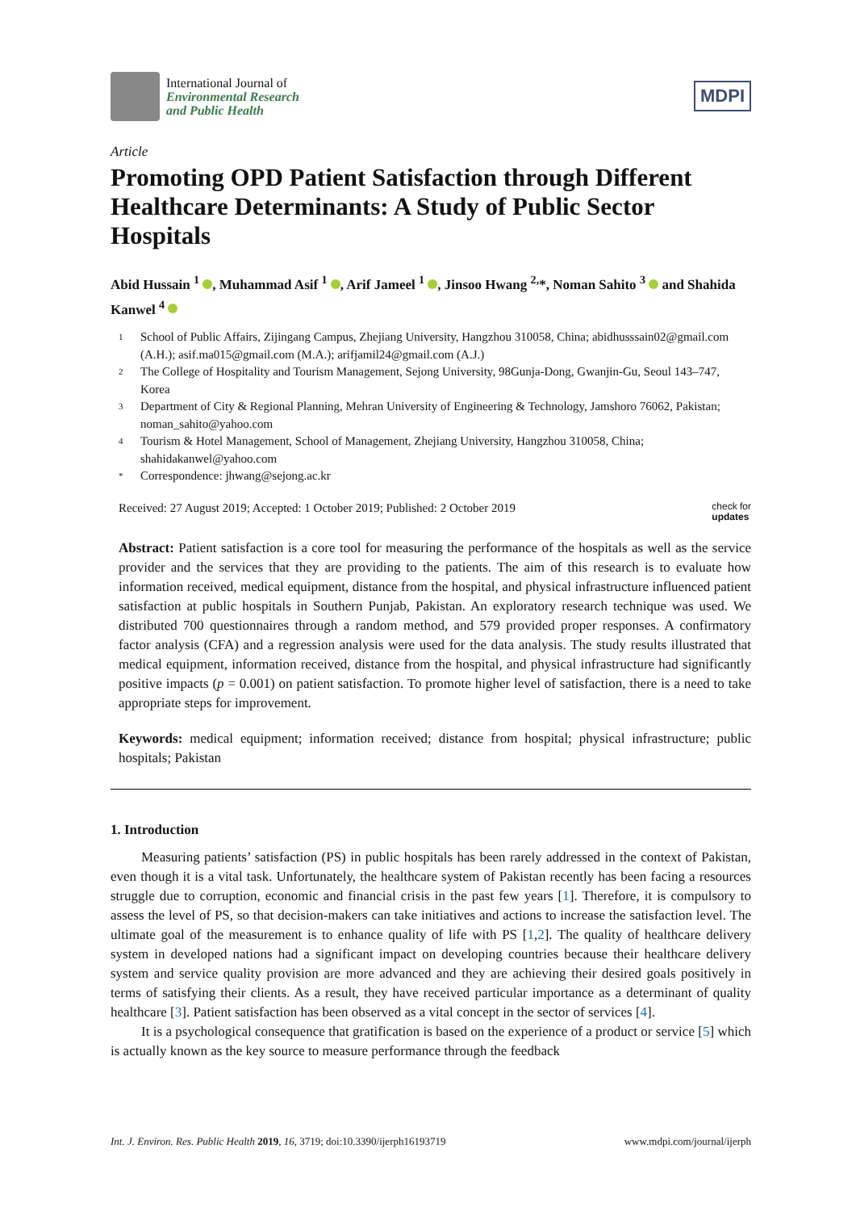International Journal of
Environmental Research
and Public Health
MDPI
Article
Promoting OPD Patient Satisfaction through Different Healthcare Determinants: A Study of Public Sector Hospitals
Abid Hussain <sup>1</sup> , Muhammad Asif <sup>1</sup> , Arif Jameel <sup>1</sup> , Jinsoo Hwang <sup>2,</sup>*, Noman Sahito <sup>3</sup> and Shahida Kanwel <sup>4</sup>
1 School of Public Affairs, Zijingang Campus, Zhejiang University, Hangzhou 310058, China; abidhusssain02@gmail.com (A.H.); asif.ma015@gmail.com (M.A.); arifjamil24@gmail.com (A.J.)
2 The College of Hospitality and Tourism Management, Sejong University, 98Gunja-Dong, Gwanjin-Gu, Seoul 143–747, Korea
3 Department of City & Regional Planning, Mehran University of Engineering & Technology, Jamshoro 76062, Pakistan; noman_sahito@yahoo.com
4 Tourism & Hotel Management, School of Management, Zhejiang University, Hangzhou 310058, China; shahidakanwel@yahoo.com
* Correspondence: jhwang@sejong.ac.kr
Received: 27 August 2019; Accepted: 1 October 2019; Published: 2 October 2019 check for
updates
Abstract: Patient satisfaction is a core tool for measuring the performance of the hospitals as well as the service provider and the services that they are providing to the patients. The aim of this research is to evaluate how information received, medical equipment, distance from the hospital, and physical infrastructure influenced patient satisfaction at public hospitals in Southern Punjab, Pakistan. An exploratory research technique was used. We distributed 700 questionnaires through a random method, and 579 provided proper responses. A confirmatory factor analysis (CFA) and a regression analysis were used for the data analysis. The study results illustrated that medical equipment, information received, distance from the hospital, and physical infrastructure had significantly positive impacts (p = 0.001) on patient satisfaction. To promote higher level of satisfaction, there is a need to take appropriate steps for improvement.
Keywords: medical equipment; information received; distance from hospital; physical infrastructure; public hospitals; Pakistan
1. Introduction
Measuring patients’ satisfaction (PS) in public hospitals has been rarely addressed in the context of Pakistan, even though it is a vital task. Unfortunately, the healthcare system of Pakistan recently has been facing a resources struggle due to corruption, economic and financial crisis in the past few years [1]. Therefore, it is compulsory to assess the level of PS, so that decision-makers can take initiatives and actions to increase the satisfaction level. The ultimate goal of the measurement is to enhance quality of life with PS [1,2]. The quality of healthcare delivery system in developed nations had a significant impact on developing countries because their healthcare delivery system and service quality provision are more advanced and they are achieving their desired goals positively in terms of satisfying their clients. As a result, they have received particular importance as a determinant of quality healthcare [3]. Patient satisfaction has been observed as a vital concept in the sector of services [4].
It is a psychological consequence that gratification is based on the experience of a product or service [5] which is actually known as the key source to measure performance through the feedback
Int. J. Environ. Res. Public Health 2019, 16, 3719; doi:10.3390/ijerph16193719 www.mdpi.com/journal/ijerph